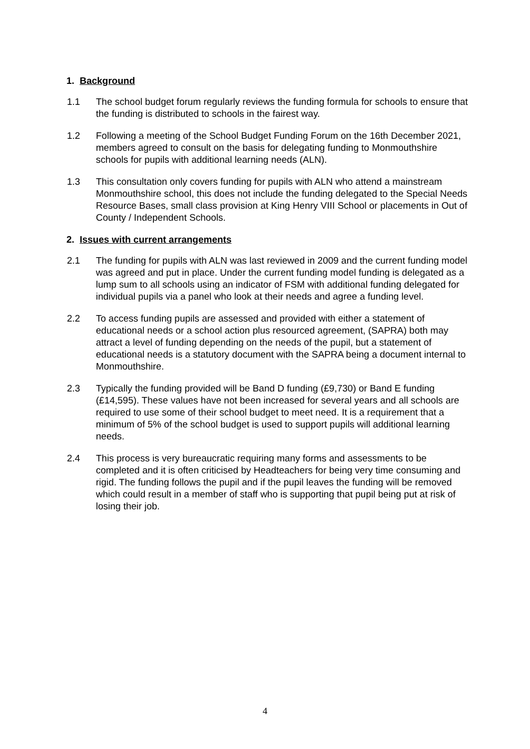1. Background
1.1 The school budget forum regularly reviews the funding formula for schools to ensure that the funding is distributed to schools in the fairest way.
1.2 Following a meeting of the School Budget Funding Forum on the 16th December 2021, members agreed to consult on the basis for delegating funding to Monmouthshire schools for pupils with additional learning needs (ALN).
1.3 This consultation only covers funding for pupils with ALN who attend a mainstream Monmouthshire school, this does not include the funding delegated to the Special Needs Resource Bases, small class provision at King Henry VIII School or placements in Out of County / Independent Schools.
2. Issues with current arrangements
2.1 The funding for pupils with ALN was last reviewed in 2009 and the current funding model was agreed and put in place. Under the current funding model funding is delegated as a lump sum to all schools using an indicator of FSM with additional funding delegated for individual pupils via a panel who look at their needs and agree a funding level.
2.2 To access funding pupils are assessed and provided with either a statement of educational needs or a school action plus resourced agreement, (SAPRA) both may attract a level of funding depending on the needs of the pupil, but a statement of educational needs is a statutory document with the SAPRA being a document internal to Monmouthshire.
2.3 Typically the funding provided will be Band D funding (£9,730) or Band E funding (£14,595). These values have not been increased for several years and all schools are required to use some of their school budget to meet need. It is a requirement that a minimum of 5% of the school budget is used to support pupils will additional learning needs.
2.4 This process is very bureaucratic requiring many forms and assessments to be completed and it is often criticised by Headteachers for being very time consuming and rigid. The funding follows the pupil and if the pupil leaves the funding will be removed which could result in a member of staff who is supporting that pupil being put at risk of losing their job.
4